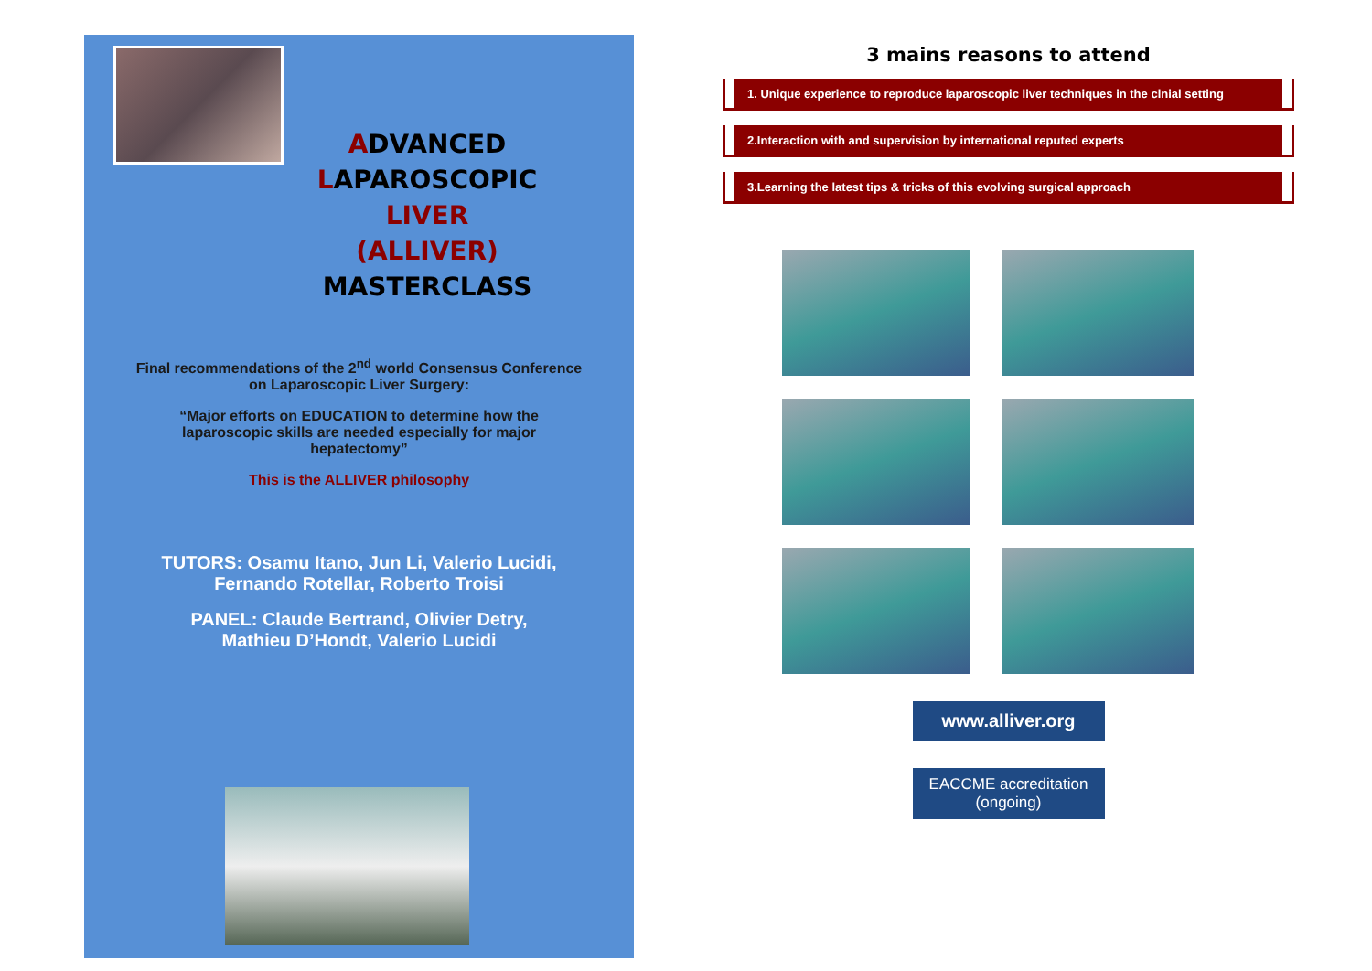ADVANCED
LAPAROSCOPIC
LIVER
(ALLIVER)
MASTERCLASS
Final recommendations of the 2<sup>nd</sup> world Consensus Conference
on Laparoscopic Liver Surgery:
“Major efforts on EDUCATION to determine how the
laparoscopic skills are needed especially for major
hepatectomy”
This is the ALLIVER philosophy
TUTORS: Osamu Itano, Jun Li, Valerio Lucidi,
Fernando Rotellar, Roberto Troisi
PANEL: Claude Bertrand, Olivier Detry,
Mathieu D’Hondt, Valerio Lucidi
3 mains reasons to attend
1. Unique experience to reproduce laparoscopic liver techniques in the clnial setting
2.Interaction with and supervision by international reputed experts
3.Learning the latest tips & tricks of this evolving surgical approach
www.alliver.org
EACCME accreditation
(ongoing)